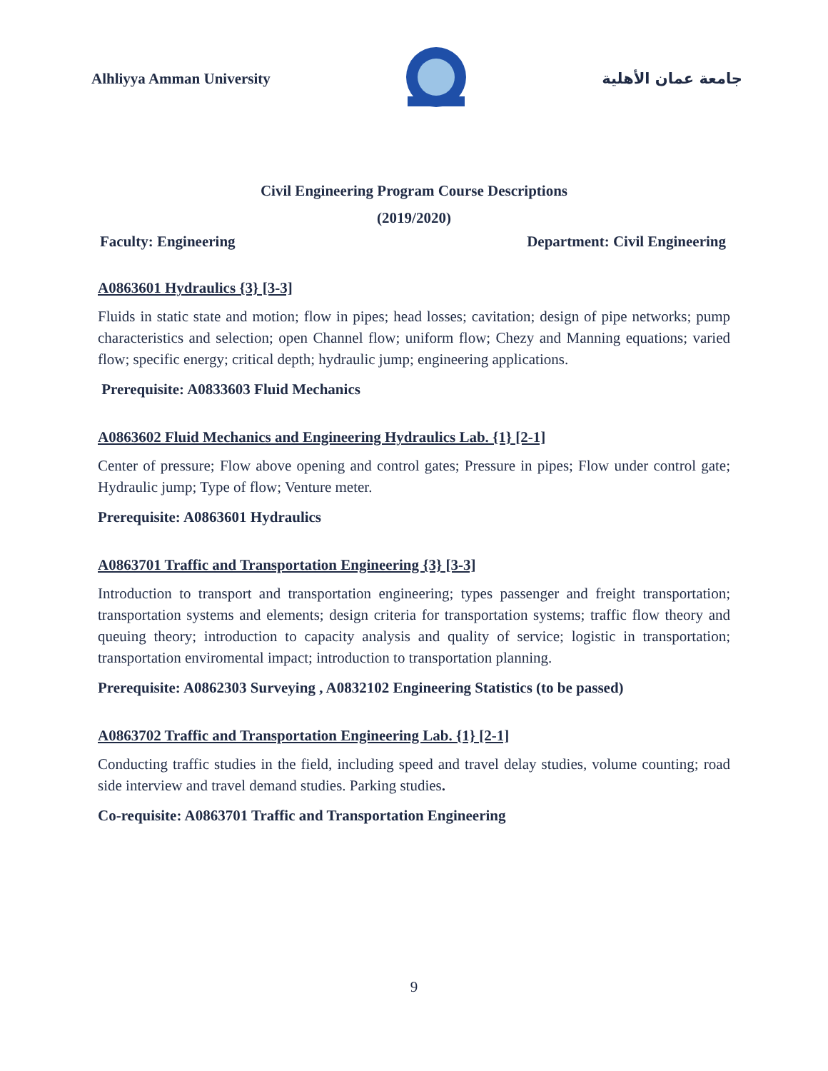Alhliyya Amman University جامعة عمان الأهلية
Civil Engineering Program Course Descriptions
(2019/2020)
Faculty: Engineering Department: Civil Engineering
A0863601 Hydraulics {3} [3-3]
Fluids in static state and motion; flow in pipes; head losses; cavitation; design of pipe networks; pump characteristics and selection; open Channel flow; uniform flow; Chezy and Manning equations; varied flow; specific energy; critical depth; hydraulic jump; engineering applications.
Prerequisite: A0833603 Fluid Mechanics
A0863602 Fluid Mechanics and Engineering Hydraulics Lab. {1} [2-1]
Center of pressure; Flow above opening and control gates; Pressure in pipes; Flow under control gate; Hydraulic jump; Type of flow; Venture meter.
Prerequisite: A0863601 Hydraulics
A0863701 Traffic and Transportation Engineering {3} [3-3]
Introduction to transport and transportation engineering; types passenger and freight transportation; transportation systems and elements; design criteria for transportation systems; traffic flow theory and queuing theory; introduction to capacity analysis and quality of service; logistic in transportation; transportation enviromental impact; introduction to transportation planning.
Prerequisite: A0862303 Surveying , A0832102 Engineering Statistics (to be passed)
A0863702 Traffic and Transportation Engineering Lab. {1} [2-1]
Conducting traffic studies in the field, including speed and travel delay studies, volume counting; road side interview and travel demand studies. Parking studies.
Co-requisite: A0863701 Traffic and Transportation Engineering
9